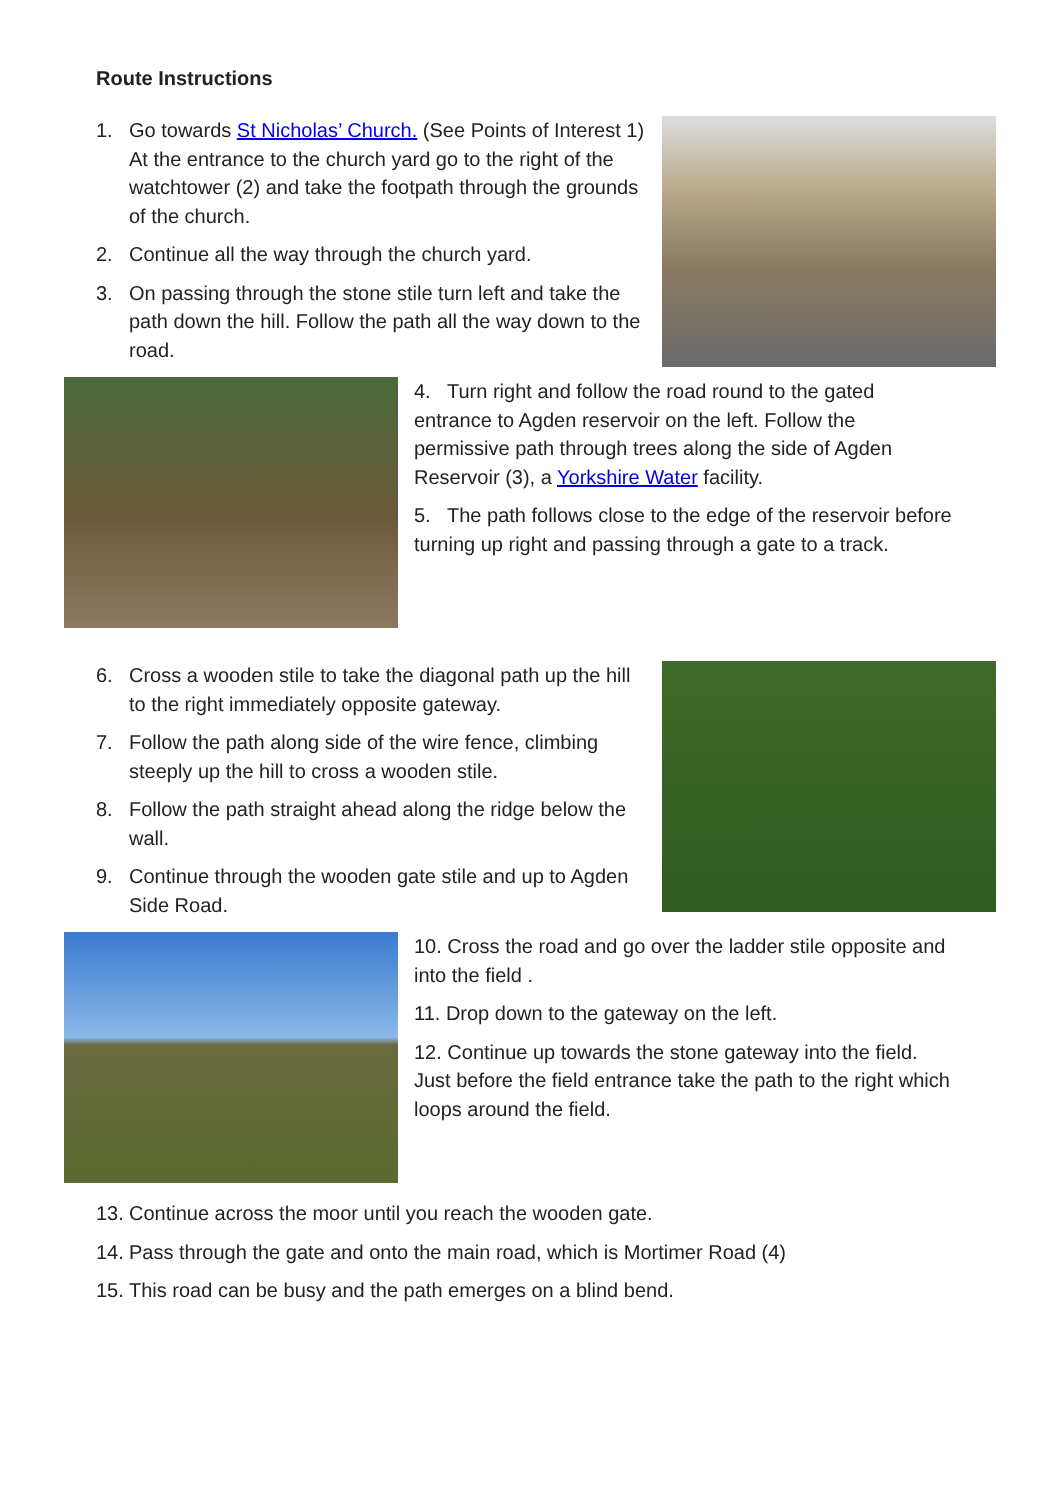Route Instructions
1. Go towards St Nicholas’ Church. (See Points of Interest 1) At the entrance to the church yard go to the right of the watchtower (2) and take the footpath through the grounds of the church.
2. Continue all the way through the church yard.
3. On passing through the stone stile turn left and take the path down the hill. Follow the path all the way down to the road.
4. Turn right and follow the road round to the gated entrance to Agden reservoir on the left. Follow the permissive path through trees along the side of Agden Reservoir (3), a Yorkshire Water facility.
5. The path follows close to the edge of the reservoir before turning up right and passing through a gate to a track.
6. Cross a wooden stile to take the diagonal path up the hill to the right immediately opposite gateway.
7. Follow the path along side of the wire fence, climbing steeply up the hill to cross a wooden stile.
8. Follow the path straight ahead along the ridge below the wall.
9. Continue through the wooden gate stile and up to Agden Side Road.
10. Cross the road and go over the ladder stile opposite and into the field .
11. Drop down to the gateway on the left.
12. Continue up towards the stone gateway into the field. Just before the field entrance take the path to the right which loops around the field.
13.
Continue across the moor until you reach the wooden gate.
14.
Pass through the gate and onto the main road, which is Mortimer Road (4)
15.
This road can be busy and the path emerges on a blind bend.